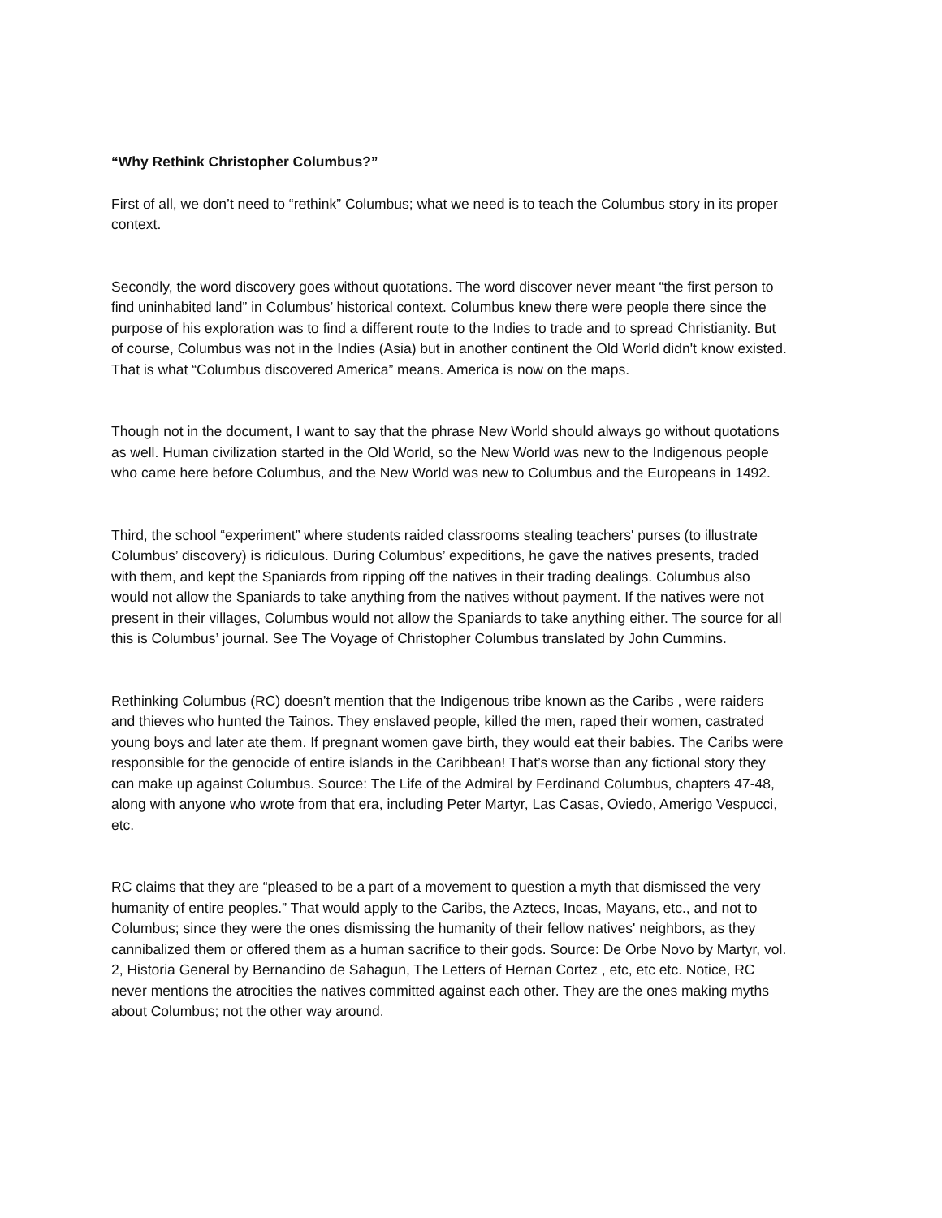“Why Rethink Christopher Columbus?”
First of all, we don’t need to “rethink” Columbus; what we need is to teach the Columbus story in its proper context.
Secondly, the word discovery goes without quotations. The word discover never meant “the first person to find uninhabited land” in Columbus’ historical context. Columbus knew there were people there since the purpose of his exploration was to find a different route to the Indies to trade and to spread Christianity. But of course, Columbus was not in the Indies (Asia) but in another continent the Old World didn't know existed. That is what “Columbus discovered America” means. America is now on the maps.
Though not in the document, I want to say that the phrase New World should always go without quotations as well. Human civilization started in the Old World, so the New World was new to the Indigenous people who came here before Columbus, and the New World was new to Columbus and the Europeans in 1492.
Third, the school “experiment” where students raided classrooms stealing teachers' purses (to illustrate Columbus’ discovery) is ridiculous. During Columbus’ expeditions, he gave the natives presents, traded with them, and kept the Spaniards from ripping off the natives in their trading dealings. Columbus also would not allow the Spaniards to take anything from the natives without payment. If the natives were not present in their villages, Columbus would not allow the Spaniards to take anything either. The source for all this is Columbus’ journal. See The Voyage of Christopher Columbus translated by John Cummins.
Rethinking Columbus (RC) doesn’t mention that the Indigenous tribe known as the Caribs , were raiders and thieves who hunted the Tainos. They enslaved people, killed the men, raped their women, castrated young boys and later ate them. If pregnant women gave birth, they would eat their babies. The Caribs were responsible for the genocide of entire islands in the Caribbean! That’s worse than any fictional story they can make up against Columbus. Source: The Life of the Admiral by Ferdinand Columbus, chapters 47-48, along with anyone who wrote from that era, including Peter Martyr, Las Casas, Oviedo, Amerigo Vespucci, etc.
RC claims that they are “pleased to be a part of a movement to question a myth that dismissed the very humanity of entire peoples.” That would apply to the Caribs, the Aztecs, Incas, Mayans, etc., and not to Columbus; since they were the ones dismissing the humanity of their fellow natives' neighbors, as they cannibalized them or offered them as a human sacrifice to their gods. Source: De Orbe Novo by Martyr, vol. 2, Historia General by Bernandino de Sahagun, The Letters of Hernan Cortez , etc, etc etc. Notice, RC never mentions the atrocities the natives committed against each other. They are the ones making myths about Columbus; not the other way around.